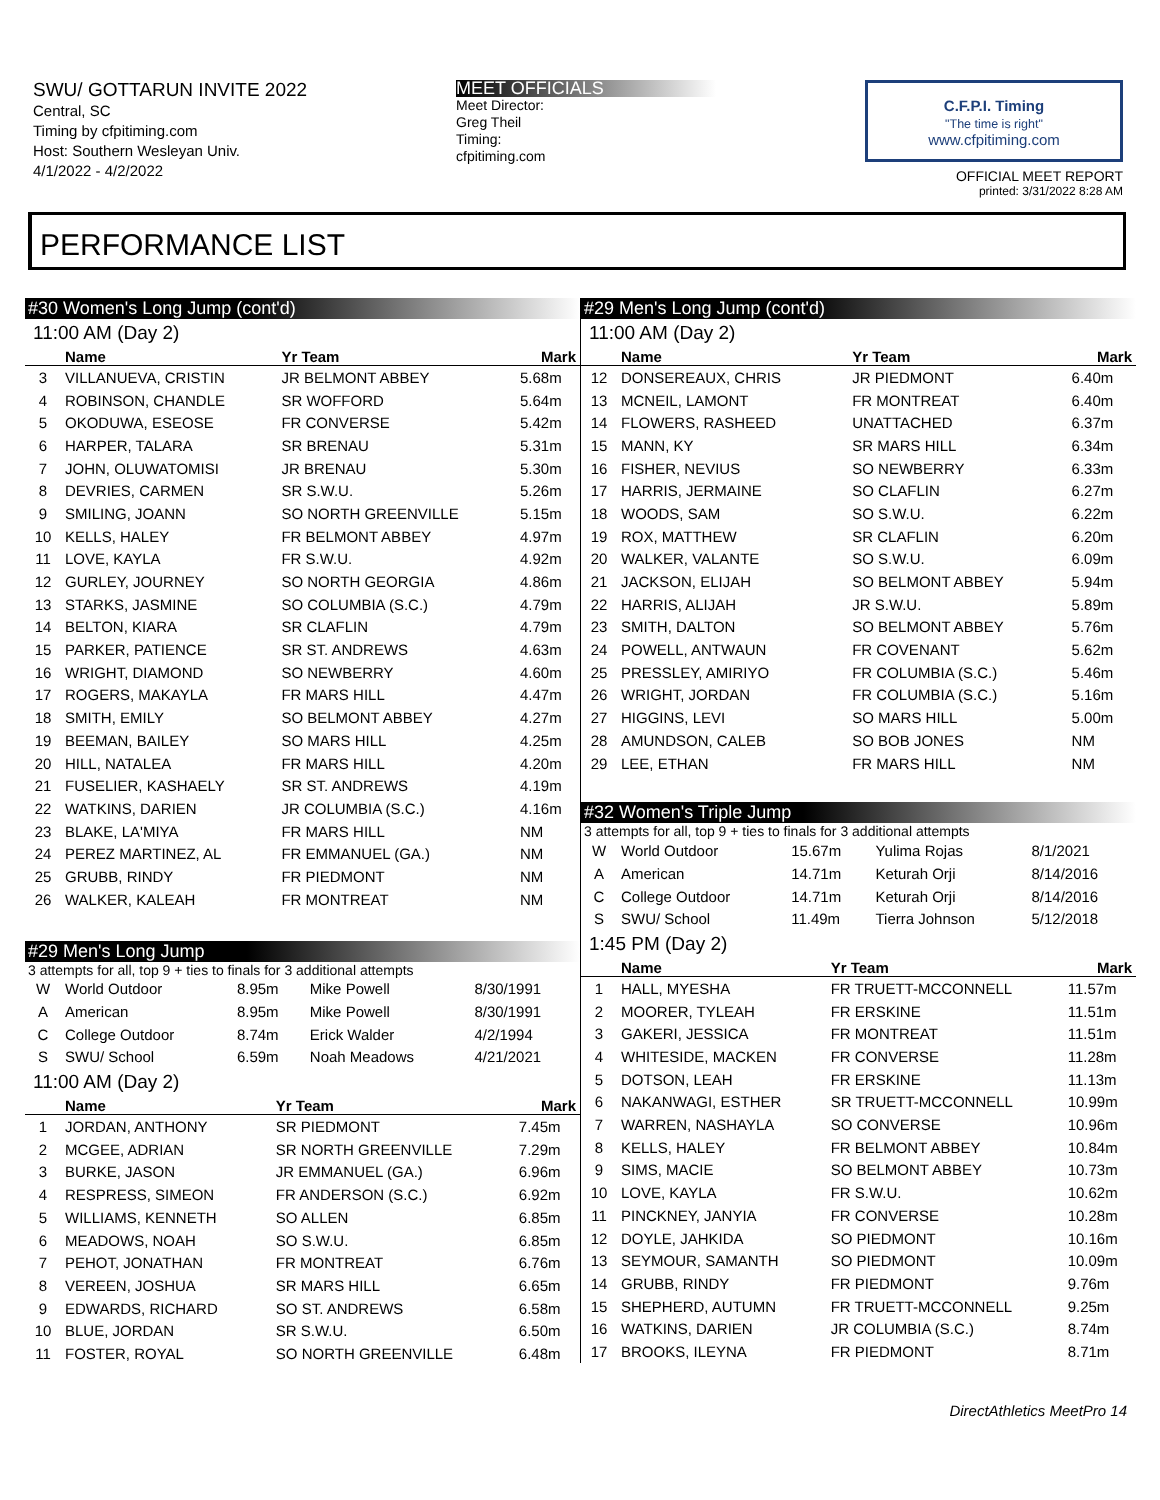SWU/ GOTTARUN INVITE 2022
Central, SC
Timing by cfpitiming.com
Host: Southern Wesleyan Univ.
4/1/2022 - 4/2/2022
MEET OFFICIALS
Meet Director:
Greg Theil
Timing:
cfpitiming.com
C.F.P.I. Timing
"The time is right"
www.cfpitiming.com
OFFICIAL MEET REPORT
printed: 3/31/2022 8:28 AM
PERFORMANCE LIST
#30 Women's Long Jump (cont'd)
11:00 AM (Day 2)
| | Name | Yr Team | Mark |
| --- | --- | --- | --- |
| 3 | VILLANUEVA, CRISTIN | JR BELMONT ABBEY | 5.68m |
| 4 | ROBINSON, CHANDLE | SR WOFFORD | 5.64m |
| 5 | OKODUWA, ESEOSE | FR CONVERSE | 5.42m |
| 6 | HARPER, TALARA | SR BRENAU | 5.31m |
| 7 | JOHN, OLUWATOMISI | JR BRENAU | 5.30m |
| 8 | DEVRIES, CARMEN | SR S.W.U. | 5.26m |
| 9 | SMILING, JOANN | SO NORTH GREENVILLE | 5.15m |
| 10 | KELLS, HALEY | FR BELMONT ABBEY | 4.97m |
| 11 | LOVE, KAYLA | FR S.W.U. | 4.92m |
| 12 | GURLEY, JOURNEY | SO NORTH GEORGIA | 4.86m |
| 13 | STARKS, JASMINE | SO COLUMBIA (S.C.) | 4.79m |
| 14 | BELTON, KIARA | SR CLAFLIN | 4.79m |
| 15 | PARKER, PATIENCE | SR ST. ANDREWS | 4.63m |
| 16 | WRIGHT, DIAMOND | SO NEWBERRY | 4.60m |
| 17 | ROGERS, MAKAYLA | FR MARS HILL | 4.47m |
| 18 | SMITH, EMILY | SO BELMONT ABBEY | 4.27m |
| 19 | BEEMAN, BAILEY | SO MARS HILL | 4.25m |
| 20 | HILL, NATALEA | FR MARS HILL | 4.20m |
| 21 | FUSELIER, KASHAELY | SR ST. ANDREWS | 4.19m |
| 22 | WATKINS, DARIEN | JR COLUMBIA (S.C.) | 4.16m |
| 23 | BLAKE, LA'MIYA | FR MARS HILL | NM |
| 24 | PEREZ MARTINEZ, AL | FR EMMANUEL (GA.) | NM |
| 25 | GRUBB, RINDY | FR PIEDMONT | NM |
| 26 | WALKER, KALEAH | FR MONTREAT | NM |
#29 Men's Long Jump
3 attempts for all, top 9 + ties to finals for 3 additional attempts
| W | World Outdoor | 8.95m | Mike Powell | 8/30/1991 |
| A | American | 8.95m | Mike Powell | 8/30/1991 |
| C | College Outdoor | 8.74m | Erick Walder | 4/2/1994 |
| S | SWU/ School | 6.59m | Noah Meadows | 4/21/2021 |
11:00 AM (Day 2)
| | Name | Yr Team | Mark |
| --- | --- | --- | --- |
| 1 | JORDAN, ANTHONY | SR PIEDMONT | 7.45m |
| 2 | MCGEE, ADRIAN | SR NORTH GREENVILLE | 7.29m |
| 3 | BURKE, JASON | JR EMMANUEL (GA.) | 6.96m |
| 4 | RESPRESS, SIMEON | FR ANDERSON (S.C.) | 6.92m |
| 5 | WILLIAMS, KENNETH | SO ALLEN | 6.85m |
| 6 | MEADOWS, NOAH | SO S.W.U. | 6.85m |
| 7 | PEHOT, JONATHAN | FR MONTREAT | 6.76m |
| 8 | VEREEN, JOSHUA | SR MARS HILL | 6.65m |
| 9 | EDWARDS, RICHARD | SO ST. ANDREWS | 6.58m |
| 10 | BLUE, JORDAN | SR S.W.U. | 6.50m |
| 11 | FOSTER, ROYAL | SO NORTH GREENVILLE | 6.48m |
#29 Men's Long Jump (cont'd)
11:00 AM (Day 2)
| | Name | Yr Team | Mark |
| --- | --- | --- | --- |
| 12 | DONSEREAUX, CHRIS | JR PIEDMONT | 6.40m |
| 13 | MCNEIL, LAMONT | FR MONTREAT | 6.40m |
| 14 | FLOWERS, RASHEED | UNATTACHED | 6.37m |
| 15 | MANN, KY | SR MARS HILL | 6.34m |
| 16 | FISHER, NEVIUS | SO NEWBERRY | 6.33m |
| 17 | HARRIS, JERMAINE | SO CLAFLIN | 6.27m |
| 18 | WOODS, SAM | SO S.W.U. | 6.22m |
| 19 | ROX, MATTHEW | SR CLAFLIN | 6.20m |
| 20 | WALKER, VALANTE | SO S.W.U. | 6.09m |
| 21 | JACKSON, ELIJAH | SO BELMONT ABBEY | 5.94m |
| 22 | HARRIS, ALIJAH | JR S.W.U. | 5.89m |
| 23 | SMITH, DALTON | SO BELMONT ABBEY | 5.76m |
| 24 | POWELL, ANTWAUN | FR COVENANT | 5.62m |
| 25 | PRESSLEY, AMIRIYO | FR COLUMBIA (S.C.) | 5.46m |
| 26 | WRIGHT, JORDAN | FR COLUMBIA (S.C.) | 5.16m |
| 27 | HIGGINS, LEVI | SO MARS HILL | 5.00m |
| 28 | AMUNDSON, CALEB | SO BOB JONES | NM |
| 29 | LEE, ETHAN | FR MARS HILL | NM |
#32 Women's Triple Jump
3 attempts for all, top 9 + ties to finals for 3 additional attempts
| W | World Outdoor | 15.67m | Yulima Rojas | 8/1/2021 |
| A | American | 14.71m | Keturah Orji | 8/14/2016 |
| C | College Outdoor | 14.71m | Keturah Orji | 8/14/2016 |
| S | SWU/ School | 11.49m | Tierra Johnson | 5/12/2018 |
1:45 PM (Day 2)
| | Name | Yr Team | Mark |
| --- | --- | --- | --- |
| 1 | HALL, MYESHA | FR TRUETT-MCCONNELL | 11.57m |
| 2 | MOORER, TYLEAH | FR ERSKINE | 11.51m |
| 3 | GAKERI, JESSICA | FR MONTREAT | 11.51m |
| 4 | WHITESIDE, MACKEN | FR CONVERSE | 11.28m |
| 5 | DOTSON, LEAH | FR ERSKINE | 11.13m |
| 6 | NAKANWAGI, ESTHER | SR TRUETT-MCCONNELL | 10.99m |
| 7 | WARREN, NASHAYLA | SO CONVERSE | 10.96m |
| 8 | KELLS, HALEY | FR BELMONT ABBEY | 10.84m |
| 9 | SIMS, MACIE | SO BELMONT ABBEY | 10.73m |
| 10 | LOVE, KAYLA | FR S.W.U. | 10.62m |
| 11 | PINCKNEY, JANYIA | FR CONVERSE | 10.28m |
| 12 | DOYLE, JAHKIDA | SO PIEDMONT | 10.16m |
| 13 | SEYMOUR, SAMANTH | SO PIEDMONT | 10.09m |
| 14 | GRUBB, RINDY | FR PIEDMONT | 9.76m |
| 15 | SHEPHERD, AUTUMN | FR TRUETT-MCCONNELL | 9.25m |
| 16 | WATKINS, DARIEN | JR COLUMBIA (S.C.) | 8.74m |
| 17 | BROOKS, ILEYNA | FR PIEDMONT | 8.71m |
DirectAthletics MeetPro 14